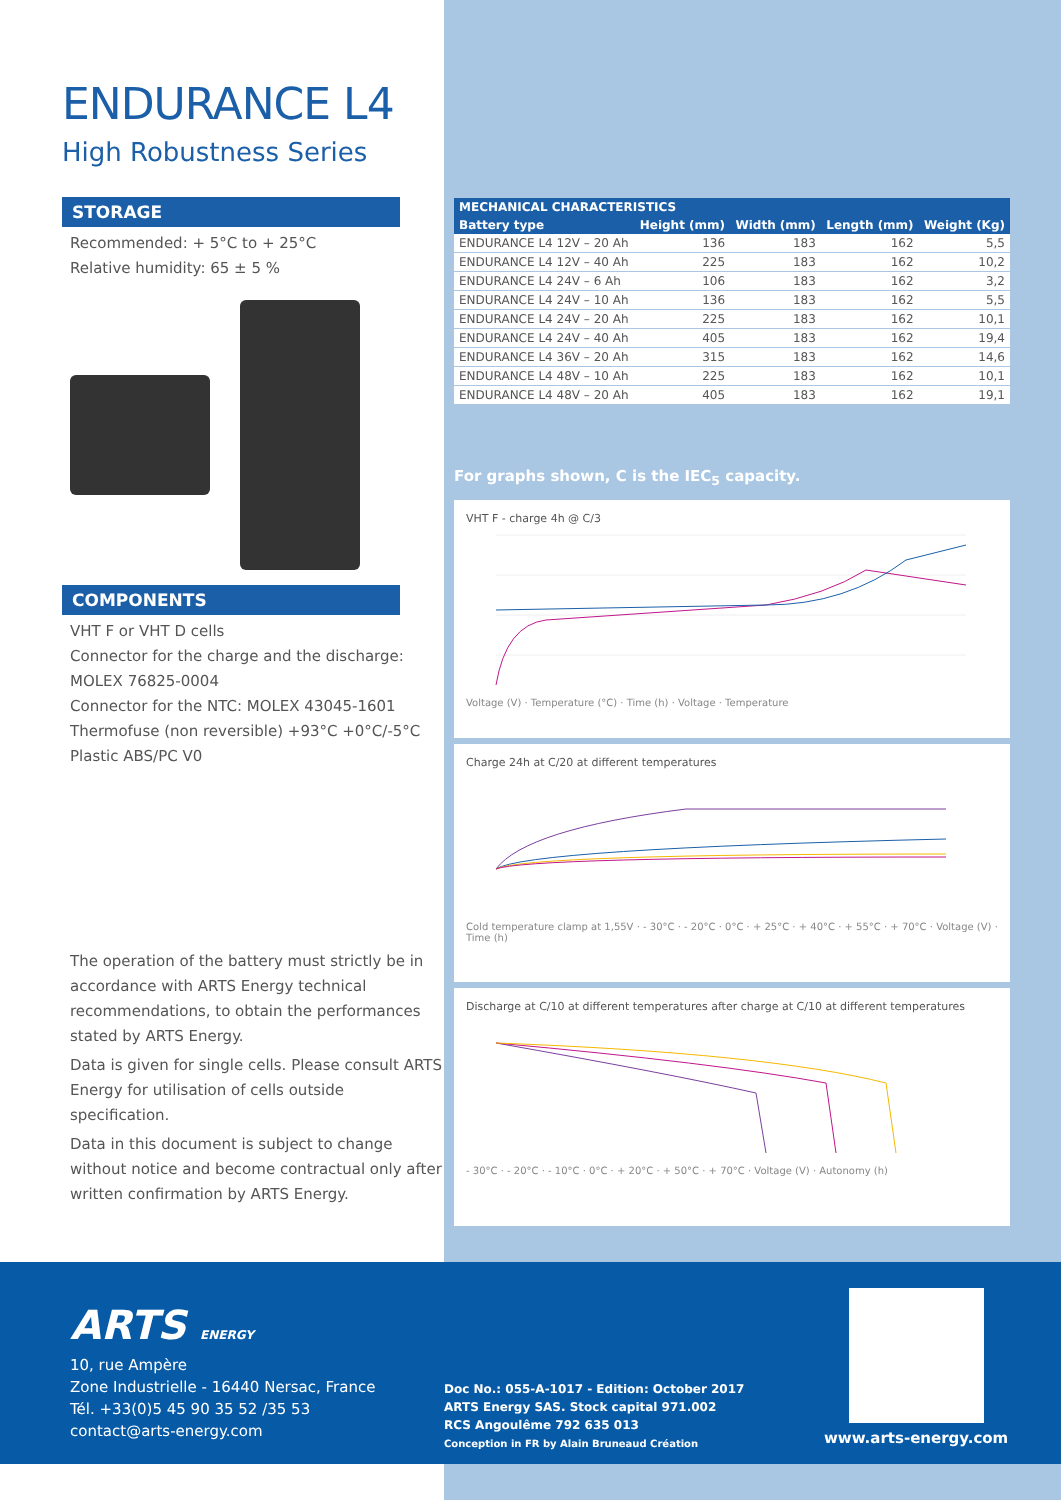ENDURANCE L4
High Robustness Series
STORAGE
Recommended: + 5°C to + 25°C
Relative humidity: 65 ± 5 %
COMPONENTS
VHT F or VHT D cells
Connector for the charge and the discharge: MOLEX 76825-0004
Connector for the NTC: MOLEX 43045-1601
Thermofuse (non reversible) +93°C +0°C/-5°C
Plastic ABS/PC V0
The operation of the battery must strictly be in accordance with ARTS Energy technical recommendations, to obtain the performances stated by ARTS Energy.
Data is given for single cells. Please consult ARTS Energy for utilisation of cells outside specification.
Data in this document is subject to change without notice and become contractual only after written confirmation by ARTS Energy.
| MECHANICAL CHARACTERISTICS | | | | |
| --- | --- | --- | --- | --- |
| Battery type | Height (mm) | Width (mm) | Length (mm) | Weight (Kg) |
| ENDURANCE L4 12V – 20 Ah | 136 | 183 | 162 | 5,5 |
| ENDURANCE L4 12V – 40 Ah | 225 | 183 | 162 | 10,2 |
| ENDURANCE L4 24V – 6 Ah | 106 | 183 | 162 | 3,2 |
| ENDURANCE L4 24V – 10 Ah | 136 | 183 | 162 | 5,5 |
| ENDURANCE L4 24V – 20 Ah | 225 | 183 | 162 | 10,1 |
| ENDURANCE L4 24V – 40 Ah | 405 | 183 | 162 | 19,4 |
| ENDURANCE L4 36V – 20 Ah | 315 | 183 | 162 | 14,6 |
| ENDURANCE L4 48V – 10 Ah | 225 | 183 | 162 | 10,1 |
| ENDURANCE L4 48V – 20 Ah | 405 | 183 | 162 | 19,1 |
For graphs shown, C is the IEC<sub>5</sub> capacity.
VHT F - charge 4h @ C/3
Voltage (V) · Temperature (°C) · Time (h) · Voltage · Temperature
Charge 24h at C/20 at different temperatures
Cold temperature clamp at 1,55V · - 30°C · - 20°C · 0°C · + 25°C · + 40°C · + 55°C · + 70°C · Voltage (V) · Time (h)
Discharge at C/10 at different temperatures after charge at C/10 at different temperatures
- 30°C · - 20°C · - 10°C · 0°C · + 20°C · + 50°C · + 70°C · Voltage (V) · Autonomy (h)
ARTS ENERGY
10, rue Ampère
Zone Industrielle - 16440 Nersac, France
Tél. +33(0)5 45 90 35 52 /35 53
contact@arts-energy.com
Doc No.: 055-A-1017 - Edition: October 2017
ARTS Energy SAS. Stock capital 971.002
RCS Angoulême 792 635 013
Conception in FR by Alain Bruneaud Création
www.arts-energy.com